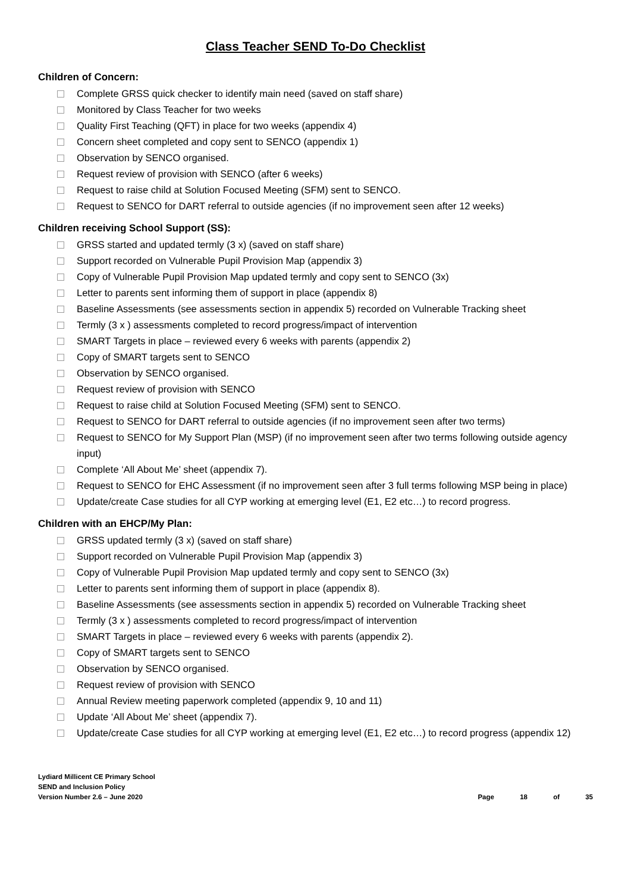Class Teacher SEND To-Do Checklist
Children of Concern:
Complete GRSS quick checker to identify main need (saved on staff share)
Monitored by Class Teacher for two weeks
Quality First Teaching (QFT) in place for two weeks (appendix 4)
Concern sheet completed and copy sent to SENCO (appendix 1)
Observation by SENCO organised.
Request review of provision with SENCO (after 6 weeks)
Request to raise child at Solution Focused Meeting (SFM) sent to SENCO.
Request to SENCO for DART referral to outside agencies (if no improvement seen after 12 weeks)
Children receiving School Support (SS):
GRSS started and updated termly (3 x) (saved on staff share)
Support recorded on Vulnerable Pupil Provision Map (appendix 3)
Copy of Vulnerable Pupil Provision Map updated termly and copy sent to SENCO (3x)
Letter to parents sent informing them of support in place (appendix 8)
Baseline Assessments (see assessments section in appendix 5) recorded on Vulnerable Tracking sheet
Termly (3 x ) assessments completed to record progress/impact of intervention
SMART Targets in place – reviewed every 6 weeks with parents (appendix 2)
Copy of SMART targets sent to SENCO
Observation by SENCO organised.
Request review of provision with SENCO
Request to raise child at Solution Focused Meeting (SFM) sent to SENCO.
Request to SENCO for DART referral to outside agencies (if no improvement seen after two terms)
Request to SENCO for My Support Plan (MSP) (if no improvement seen after two terms following outside agency input)
Complete ‘All About Me’ sheet (appendix 7).
Request to SENCO for EHC Assessment (if no improvement seen after 3 full terms following MSP being in place)
Update/create Case studies for all CYP working at emerging level (E1, E2 etc…) to record progress.
Children with an EHCP/My Plan:
GRSS updated termly (3 x) (saved on staff share)
Support recorded on Vulnerable Pupil Provision Map (appendix 3)
Copy of Vulnerable Pupil Provision Map updated termly and copy sent to SENCO (3x)
Letter to parents sent informing them of support in place (appendix 8).
Baseline Assessments (see assessments section in appendix 5) recorded on Vulnerable Tracking sheet
Termly (3 x ) assessments completed to record progress/impact of intervention
SMART Targets in place – reviewed every 6 weeks with parents (appendix 2).
Copy of SMART targets sent to SENCO
Observation by SENCO organised.
Request review of provision with SENCO
Annual Review meeting paperwork completed (appendix 9, 10 and 11)
Update ‘All About Me’ sheet (appendix 7).
Update/create Case studies for all CYP working at emerging level (E1, E2 etc…) to record progress (appendix 12)
Lydiard Millicent CE Primary School
SEND and Inclusion Policy
Version Number 2.6 – June 2020
Page 18 of 35